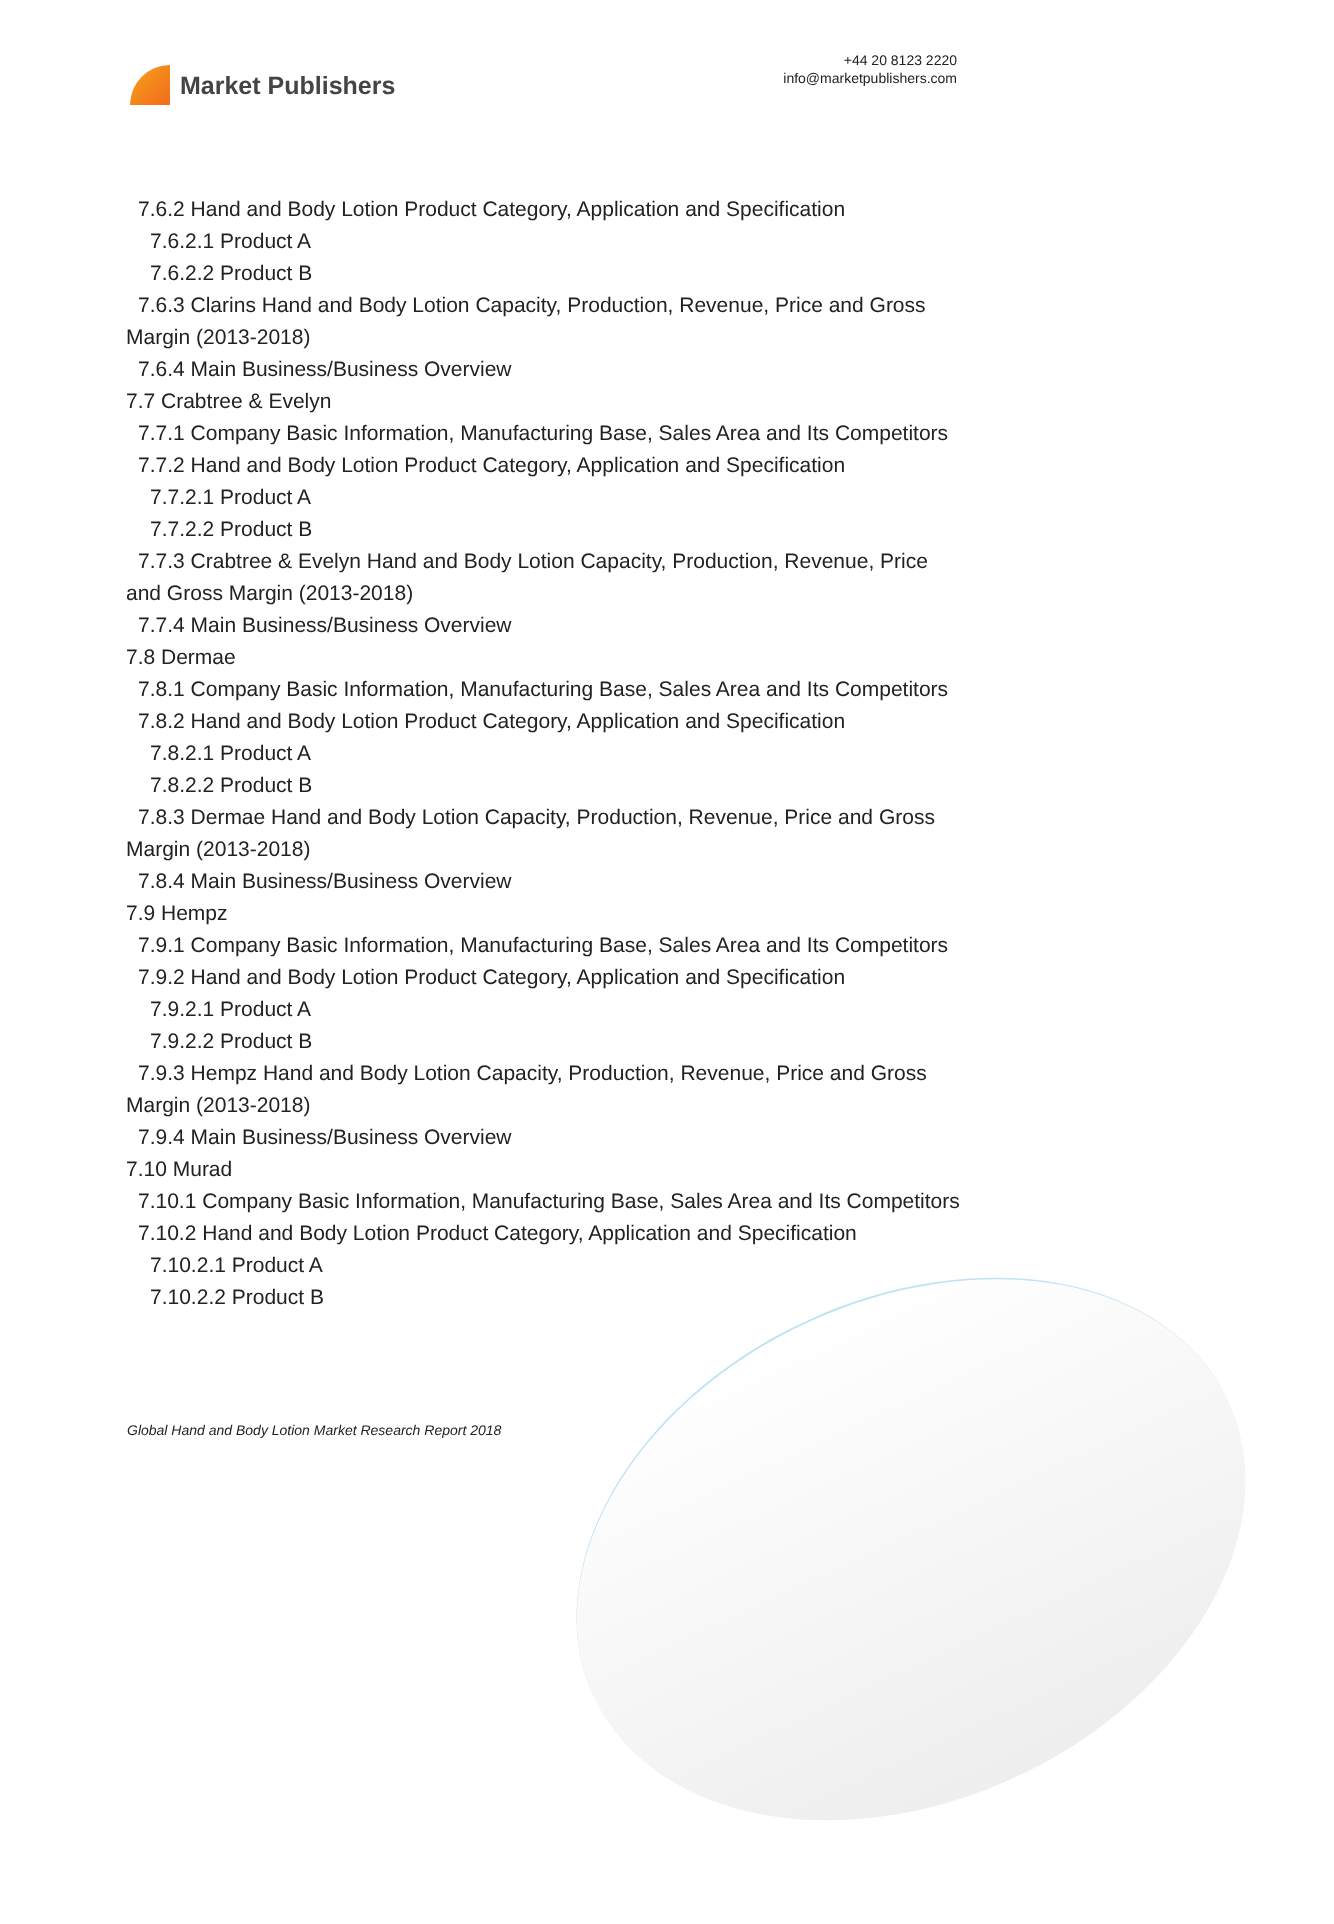Market Publishers
+44 20 8123 2220
info@marketpublishers.com
7.6.2 Hand and Body Lotion Product Category, Application and Specification
7.6.2.1 Product A
7.6.2.2 Product B
7.6.3 Clarins Hand and Body Lotion Capacity, Production, Revenue, Price and Gross Margin (2013-2018)
7.6.4 Main Business/Business Overview
7.7 Crabtree & Evelyn
7.7.1 Company Basic Information, Manufacturing Base, Sales Area and Its Competitors
7.7.2 Hand and Body Lotion Product Category, Application and Specification
7.7.2.1 Product A
7.7.2.2 Product B
7.7.3 Crabtree & Evelyn Hand and Body Lotion Capacity, Production, Revenue, Price and Gross Margin (2013-2018)
7.7.4 Main Business/Business Overview
7.8 Dermae
7.8.1 Company Basic Information, Manufacturing Base, Sales Area and Its Competitors
7.8.2 Hand and Body Lotion Product Category, Application and Specification
7.8.2.1 Product A
7.8.2.2 Product B
7.8.3 Dermae Hand and Body Lotion Capacity, Production, Revenue, Price and Gross Margin (2013-2018)
7.8.4 Main Business/Business Overview
7.9 Hempz
7.9.1 Company Basic Information, Manufacturing Base, Sales Area and Its Competitors
7.9.2 Hand and Body Lotion Product Category, Application and Specification
7.9.2.1 Product A
7.9.2.2 Product B
7.9.3 Hempz Hand and Body Lotion Capacity, Production, Revenue, Price and Gross Margin (2013-2018)
7.9.4 Main Business/Business Overview
7.10 Murad
7.10.1 Company Basic Information, Manufacturing Base, Sales Area and Its Competitors
7.10.2 Hand and Body Lotion Product Category, Application and Specification
7.10.2.1 Product A
7.10.2.2 Product B
Global Hand and Body Lotion Market Research Report 2018